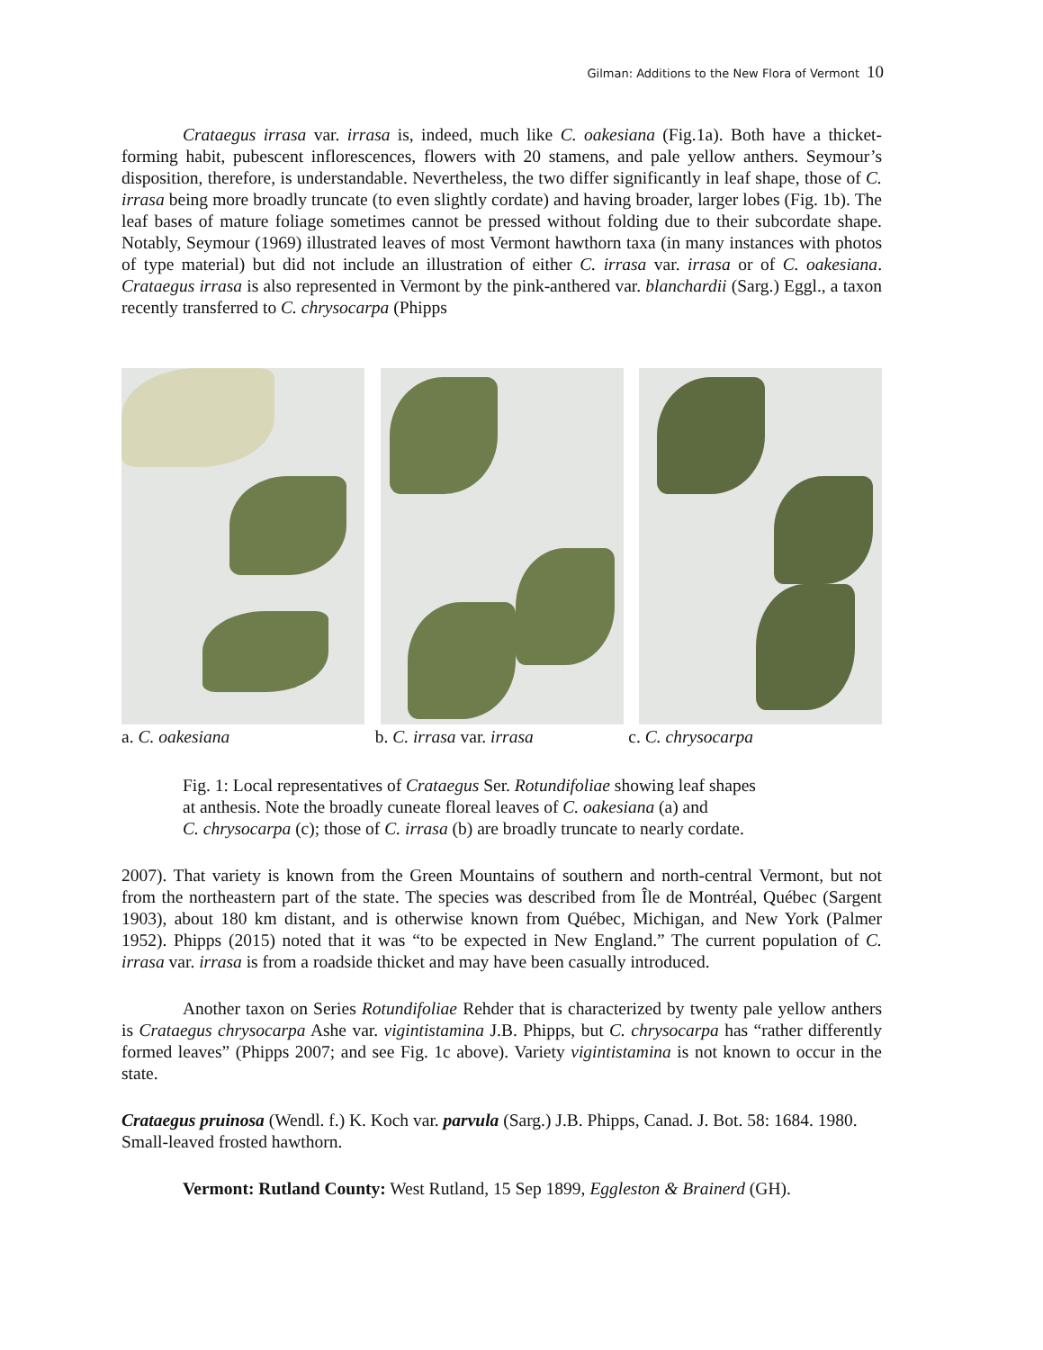Gilman: Additions to the New Flora of Vermont 10
Crataegus irrasa var. irrasa is, indeed, much like C. oakesiana (Fig.1a). Both have a thicket-forming habit, pubescent inflorescences, flowers with 20 stamens, and pale yellow anthers. Seymour’s disposition, therefore, is understandable. Nevertheless, the two differ significantly in leaf shape, those of C. irrasa being more broadly truncate (to even slightly cordate) and having broader, larger lobes (Fig. 1b). The leaf bases of mature foliage sometimes cannot be pressed without folding due to their subcordate shape. Notably, Seymour (1969) illustrated leaves of most Vermont hawthorn taxa (in many instances with photos of type material) but did not include an illustration of either C. irrasa var. irrasa or of C. oakesiana. Crataegus irrasa is also represented in Vermont by the pink-anthered var. blanchardii (Sarg.) Eggl., a taxon recently transferred to C. chrysocarpa (Phipps
a. C. oakesiana b. C. irrasa var. irrasa c. C. chrysocarpa
Fig. 1: Local representatives of Crataegus Ser. Rotundifoliae showing leaf shapes
at anthesis. Note the broadly cuneate floreal leaves of C. oakesiana (a) and
C. chrysocarpa (c); those of C. irrasa (b) are broadly truncate to nearly cordate.
2007). That variety is known from the Green Mountains of southern and north-central Vermont, but not from the northeastern part of the state. The species was described from Île de Montréal, Québec (Sargent 1903), about 180 km distant, and is otherwise known from Québec, Michigan, and New York (Palmer 1952). Phipps (2015) noted that it was “to be expected in New England.” The current population of C. irrasa var. irrasa is from a roadside thicket and may have been casually introduced.
Another taxon on Series Rotundifoliae Rehder that is characterized by twenty pale yellow anthers is Crataegus chrysocarpa Ashe var. vigintistamina J.B. Phipps, but C. chrysocarpa has “rather differently formed leaves” (Phipps 2007; and see Fig. 1c above). Variety vigintistamina is not known to occur in the state.
Crataegus pruinosa (Wendl. f.) K. Koch var. parvula (Sarg.) J.B. Phipps, Canad. J. Bot. 58: 1684. 1980. Small-leaved frosted hawthorn.
Vermont: Rutland County: West Rutland, 15 Sep 1899, Eggleston & Brainerd (GH).